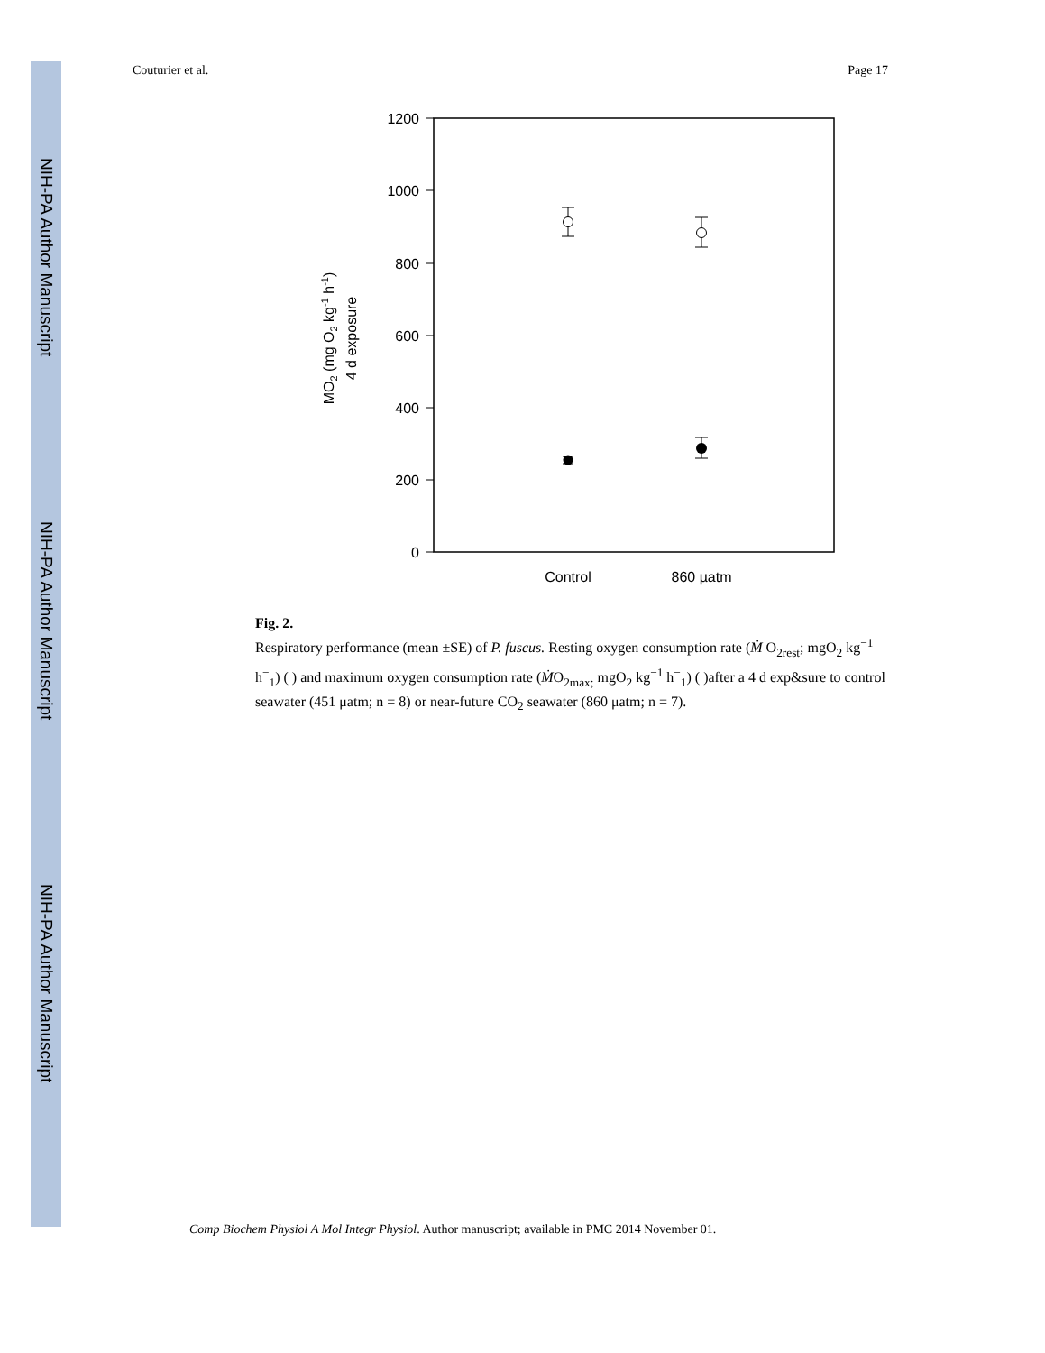NIH-PA Author Manuscript
NIH-PA Author Manuscript
NIH-PA Author Manuscript
Couturier et al. Page 17
1200
1000
800
600
400
200
0
Control
860 µatm
MO2 (mg O2 kg-1 h-1)
4 d exposure
Fig. 2.
Respiratory performance (mean ±SE) of P. fuscus. Resting oxygen consumption rate (Ṁ O<sub>2rest</sub>; mgO<sub>2</sub> kg<sup>−1</sup> h<sup>−</sup><sub>1</sub>) ( ) and maximum oxygen consumption rate (ṀO<sub>2max;</sub> mgO<sub>2</sub> kg<sup>−1</sup> h<sup>−</sup><sub>1</sub>) ( )after a 4 d exp&sure to control seawater (451 μatm; n = 8) or near-future CO<sub>2</sub> seawater (860 μatm; n = 7).
Comp Biochem Physiol A Mol Integr Physiol. Author manuscript; available in PMC 2014 November 01.